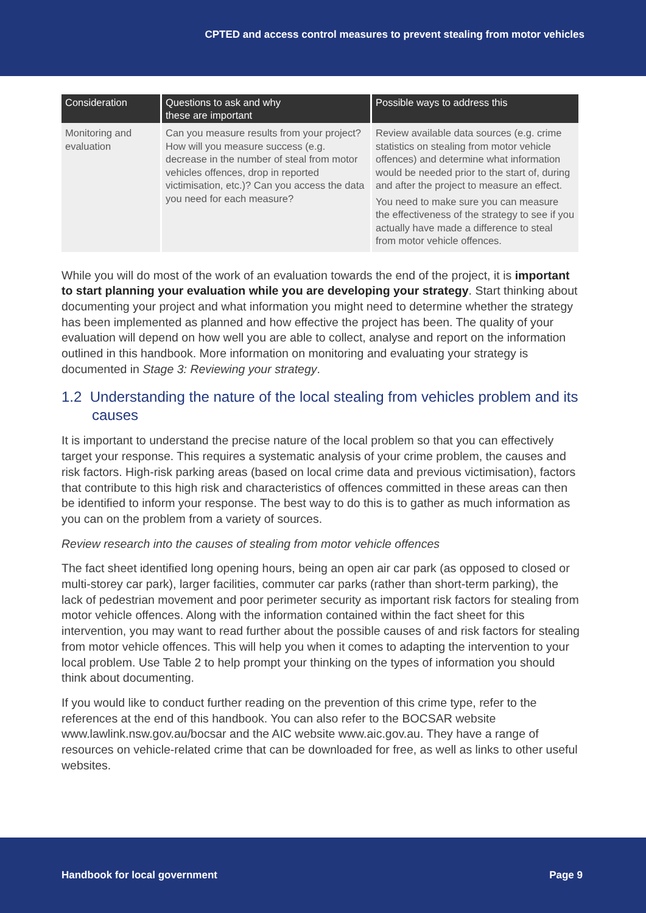CPTED and access control measures to prevent stealing from motor vehicles
| Consideration | Questions to ask and why these are important | Possible ways to address this |
| --- | --- | --- |
| Monitoring and evaluation | Can you measure results from your project? How will you measure success (e.g. decrease in the number of steal from motor vehicles offences, drop in reported victimisation, etc.)? Can you access the data you need for each measure? | Review available data sources (e.g. crime statistics on stealing from motor vehicle offences) and determine what information would be needed prior to the start of, during and after the project to measure an effect. You need to make sure you can measure the effectiveness of the strategy to see if you actually have made a difference to steal from motor vehicle offences. |
While you will do most of the work of an evaluation towards the end of the project, it is important to start planning your evaluation while you are developing your strategy. Start thinking about documenting your project and what information you might need to determine whether the strategy has been implemented as planned and how effective the project has been. The quality of your evaluation will depend on how well you are able to collect, analyse and report on the information outlined in this handbook. More information on monitoring and evaluating your strategy is documented in Stage 3: Reviewing your strategy.
1.2 Understanding the nature of the local stealing from vehicles problem and its causes
It is important to understand the precise nature of the local problem so that you can effectively target your response. This requires a systematic analysis of your crime problem, the causes and risk factors. High-risk parking areas (based on local crime data and previous victimisation), factors that contribute to this high risk and characteristics of offences committed in these areas can then be identified to inform your response. The best way to do this is to gather as much information as you can on the problem from a variety of sources.
Review research into the causes of stealing from motor vehicle offences
The fact sheet identified long opening hours, being an open air car park (as opposed to closed or multi-storey car park), larger facilities, commuter car parks (rather than short-term parking), the lack of pedestrian movement and poor perimeter security as important risk factors for stealing from motor vehicle offences. Along with the information contained within the fact sheet for this intervention, you may want to read further about the possible causes of and risk factors for stealing from motor vehicle offences. This will help you when it comes to adapting the intervention to your local problem. Use Table 2 to help prompt your thinking on the types of information you should think about documenting.
If you would like to conduct further reading on the prevention of this crime type, refer to the references at the end of this handbook. You can also refer to the BOCSAR website www.lawlink.nsw.gov.au/bocsar and the AIC website www.aic.gov.au. They have a range of resources on vehicle-related crime that can be downloaded for free, as well as links to other useful websites.
Handbook for local government Page 9